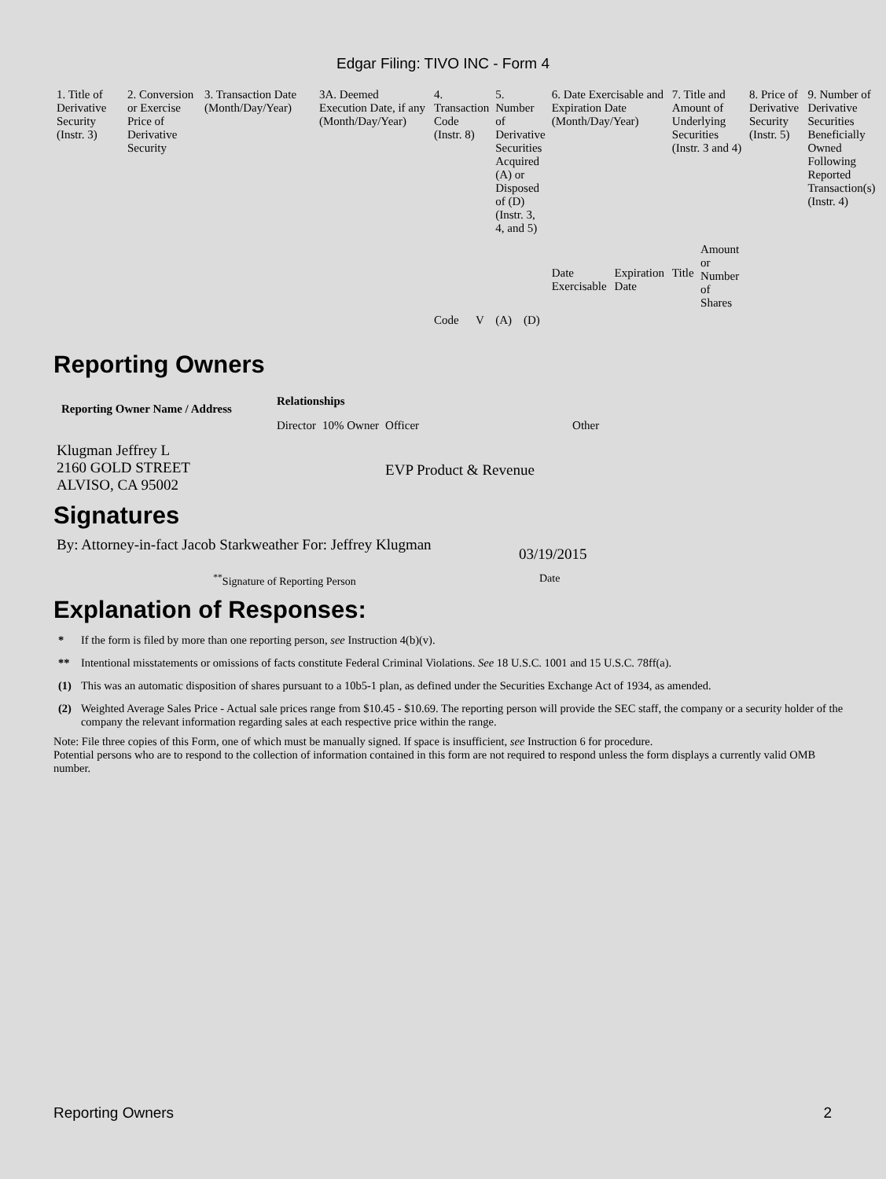Edgar Filing: TIVO INC - Form 4
| 1. Title of Derivative Security (Instr. 3) | 2. Conversion or Exercise Price of Derivative Security | 3. Transaction Date (Month/Day/Year) | 3A. Deemed Execution Date, if any (Month/Day/Year) | 4. Transaction Code (Instr. 8) | | 5. Number of Derivative Securities Acquired (A) or Disposed of (D) (Instr. 3, 4, and 5) | | 6. Date Exercisable and Expiration Date (Month/Day/Year) | | 7. Title and Amount of Underlying Securities (Instr. 3 and 4) | | 8. Price of Derivative Security (Instr. 5) | 9. Number of Derivative Securities Beneficially Owned Following Reported Transaction(s) (Instr. 4) |
| --- | --- | --- | --- | --- | --- | --- | --- | --- | --- | --- | --- | --- | --- |
| | | | | Code | V | (A) | (D) | Date Exercisable | Expiration Date | Title | Amount or Number of Shares | | |
Reporting Owners
| Reporting Owner Name / Address | Relationships | | | |
| --- | --- | --- | --- | --- |
| | Director | 10% Owner | Officer | Other |
| Klugman Jeffrey L 2160 GOLD STREET ALVISO, CA 95002 | | | EVP Product & Revenue | |
Signatures
| By: Attorney-in-fact Jacob Starkweather For: Jeffrey Klugman | 03/19/2015 |
| <sup>**</sup> Signature of Reporting Person | Date |
Explanation of Responses:
| * | If the form is filed by more than one reporting person, see Instruction 4(b)(v). |
| ** | Intentional misstatements or omissions of facts constitute Federal Criminal Violations. See 18 U.S.C. 1001 and 15 U.S.C. 78ff(a). |
| (1) | This was an automatic disposition of shares pursuant to a 10b5-1 plan, as defined under the Securities Exchange Act of 1934, as amended. |
| (2) | Weighted Average Sales Price - Actual sale prices range from $10.45 - $10.69. The reporting person will provide the SEC staff, the company or a security holder of the company the relevant information regarding sales at each respective price within the range. |
Note: File three copies of this Form, one of which must be manually signed. If space is insufficient, see Instruction 6 for procedure.
Potential persons who are to respond to the collection of information contained in this form are not required to respond unless the form displays a currently valid OMB number.
Reporting Owners 2